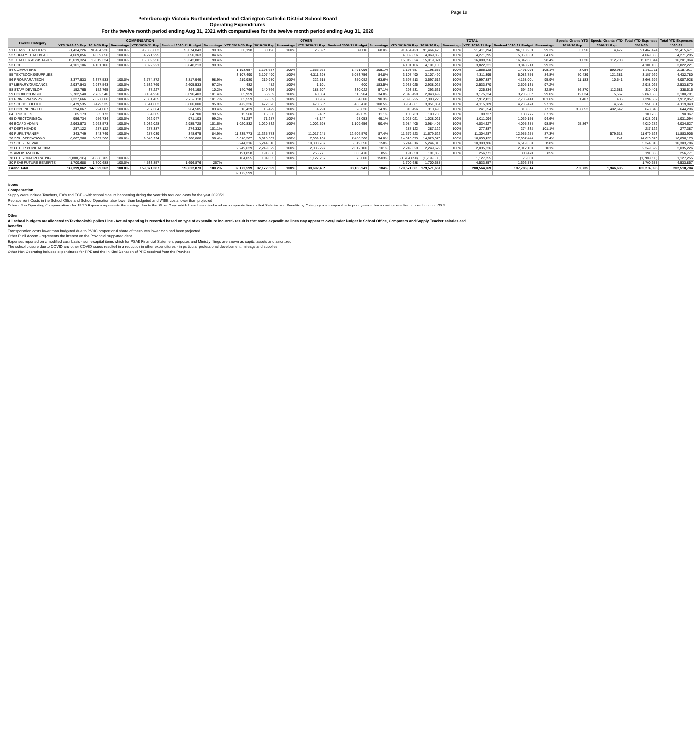Page 18
Peterborough Victoria Northumberland and Clarington Catholic District School Board
Operating Expenditures
For the twelve month period ending Aug 31, 2021 with comparatives for the twelve month period ending Aug 31, 2020
| Overall Category | COMPENSATION | | | | | | OTHER | | | | | | TOTAL | | | | | | Special Grants YTD | Special Grants YTD | Total YTD Expenses | Total YTD Expenses |
| --- | --- | --- | --- | --- | --- | --- | --- | --- | --- | --- | --- | --- | --- | --- | --- | --- | --- | --- | --- | --- | --- | --- |
| | YTD 2019-20 Exp | 2019-20 Exp | Percentage | YTD 2020-21 Exp | Revised 2020-21 Budget | Percentage | YTD 2019-20 Exp | 2019-20 Exp | Percentage | YTD 2020-21 Exp | Revised 2020-21 Budget | Percentage | YTD 2019-20 Exp | 2019-20 Exp | Percentage | YTD 2020-21 Exp | Revised 2020-21 Budget | Percentage | 2019-20 Exp | 2020-21 Exp | 2019-20 | 2020-21 |
| 51 CLASS. TEACHERS | 91,434,226 | 91,434,226 | 100.0% | 95,358,602 | 96,074,843 | 99.3% | 30,198 | 30,198 | 100% | 26,592 | 39,116 | 68.0% | 91,464,423 | 91,464,423 | 100% | 95,411,194 | 96,113,959 | 99.3% | 3,050 | 4,477 | 91,467,474 | 95,415,671 |
| 52 SUPPLY TEACH/EACE | 4,069,856 | 4,069,856 | 100.0% | 4,271,295 | 5,050,363 | 84.6% | | | | | | | 4,069,856 | 4,069,856 | 100% | 4,271,295 | 5,050,363 | 84.6% | | | 4,069,856 | 4,271,295 |
| 53 TEACHER ASSISTANTS | 15,019,324 | 15,019,324 | 100.0% | 16,089,256 | 16,342,881 | 98.4% | | | | | | | 15,019,324 | 15,019,324 | 100% | 16,089,256 | 16,342,881 | 98.4% | 1,020 | 112,708 | 15,020,344 | 16,201,964 |
| 53 ECE | 4,101,106 | 4,101,106 | 100.0% | 3,822,221 | 3,848,213 | 99.3% | | | | | | | 4,101,106 | 4,101,106 | 100% | 3,822,221 | 3,848,213 | 99.3% | | | 4,101,106 | 3,822,221 |
| 54 COMPUTERS | | | | | | | 1,198,657 | 1,198,657 | 100% | 1,566,928 | 1,491,096 | 105.1% | 1,198,657 | 1,198,657 | 100% | 1,566,928 | 1,491,096 | 105.1% | 3,054 | 590,989 | 1,201,711 | 2,157,917 |
| 55 TEXTBOOKS/SUPPLIES | | | | | | | 3,107,490 | 3,107,490 | 100% | 4,311,399 | 5,083,756 | 84.8% | 3,107,490 | 3,107,490 | 100% | 4,311,399 | 5,083,756 | 84.8% | 50,439 | 121,381 | 3,157,929 | 4,432,780 |
| 56 PROF/PARA TECH | 3,377,533 | 3,377,533 | 100.0% | 3,774,872 | 3,817,949 | 98.9% | 219,980 | 219,980 | 100% | 222,515 | 350,052 | 63.6% | 3,597,513 | 3,597,513 | 100% | 3,997,387 | 4,168,001 | 95.9% | 11,183 | 10,541 | 3,608,696 | 4,007,928 |
| 57 LIBRARY/GUIDANCE | 2,937,543 | 2,937,543 | 100.0% | 2,532,769 | 2,605,533 | 97.2% | 482 | 482 | 100% | 1,101 | 600 | 183.5% | 2,938,025 | 2,938,025 | 100% | 2,533,870 | 2,606,133 | 97.2% | | | 2,938,025 | 2,533,870 |
| 58 STAFF DEVELOP | 152,765 | 152,765 | 100.0% | 37,227 | 364,198 | 10.2% | 140,766 | 140,766 | 100% | 188,607 | 330,022 | 57.1% | 293,531 | 293,531 | 100% | 225,834 | 694,220 | 32.5% | 86,870 | 112,681 | 380,401 | 338,515 |
| 59 COORD/CONSULT | 2,782,540 | 2,782,540 | 100.0% | 3,134,920 | 3,090,403 | 101.4% | 65,959 | 65,959 | 100% | 40,304 | 115,904 | 34.8% | 2,848,499 | 2,848,499 | 100% | 3,175,224 | 3,206,307 | 99.0% | 12,034 | 5,567 | 2,860,533 | 3,180,791 |
| 61 PRINCIPALS/VPS | 7,327,666 | 7,327,666 | 100.0% | 7,881,435 | 7,752,118 | 101.7% | 65,559 | 65,559 | 100% | 30,986 | 34,300 | 90.3% | 7,393,225 | 7,393,225 | 100% | 7,912,421 | 7,786,418 | 101.6% | 1,407 | 436 | 7,394,632 | 7,912,857 |
| 62 SCHOOL OFFICE | 3,479,535 | 3,479,535 | 100.0% | 3,641,602 | 3,800,000 | 95.8% | 472,326 | 472,326 | 100% | 473,687 | 436,478 | 108.5% | 3,951,861 | 3,951,861 | 100% | 4,115,289 | 4,236,478 | 97.1% | | 4,654 | 3,951,861 | 4,119,943 |
| 63 CONTINUING ED | 294,067 | 294,067 | 100.0% | 237,364 | 284,505 | 83.4% | 16,429 | 16,429 | 100% | 4,290 | 28,826 | 14.9% | 310,496 | 310,496 | 100% | 241,654 | 313,331 | 77.1% | 337,852 | 402,642 | 648,348 | 644,296 |
| 64 TRUSTEES | 85,173 | 85,173 | 100.0% | 84,305 | 84,700 | 99.5% | 15,560 | 15,560 | 100% | 5,432 | 49,075 | 11.1% | 100,733 | 100,733 | 100% | 89,737 | 133,775 | 67.1% | | | 100,733 | 90,367 |
| 65 DIRECTORS/SOs | 956,734 | 956,734 | 100.0% | 962,947 | 971,103 | 99.2% | 71,287 | 71,287 | 100% | 48,147 | 98,053 | 49.1% | 1,028,021 | 1,028,021 | 100% | 1,011,094 | 1,069,156 | 94.6% | | | 1,028,021 | 1,031,094 |
| 66 BOARD ADMIN | 2,963,573 | 2,963,573 | 100.0% | 3,032,028 | 2,985,728 | 101.6% | 1,020,832 | 1,020,832 | 100% | 1,002,599 | 1,109,656 | 90.4% | 3,984,405 | 3,984,405 | 100% | 4,034,627 | 4,095,384 | 98.5% | 95,867 | | 4,080,272 | 4,034,627 |
| 67 DEPT HEADS | 287,122 | 287,122 | 100.0% | 277,387 | 274,332 | 101.1% | | | | | | | 287,122 | 287,122 | 100% | 277,387 | 274,332 | 101.1% | | | 287,122 | 277,387 |
| 69 PUPIL TRANSP | 343,749 | 343,749 | 100.0% | 287,039 | 348,675 | 84.9% | 11,335,773 | 11,335,773 | 100% | 11,017,248 | 12,606,579 | 87.4% | 11,679,523 | 11,679,523 | 100% | 11,304,287 | 12,955,254 | 87.3% | | 579,618 | 11,679,523 | 11,883,905 |
| 70 SCH OPERATIONS | 8,007,566 | 8,007,566 | 100.0% | 9,846,224 | 10,208,880 | 96.4% | 6,618,507 | 6,618,507 | 100% | 7,009,208 | 7,458,568 | 94.0% | 14,626,073 | 14,626,073 | 100% | 16,855,432 | 17,667,448 | 95.4% | | 741 | 14,626,073 | 16,856,173 |
| 71 SCH RENEWAL | | | | | | | 5,244,316 | 5,244,316 | 100% | 10,303,786 | 6,519,350 | 158% | 5,244,316 | 5,244,316 | 100% | 10,303,786 | 6,519,350 | 158% | | | 5,244,316 | 10,303,786 |
| 72 OTHER PUPIL ACCOM | | | | | | | 2,249,629 | 2,249,629 | 100% | 2,035,226 | 2,012,100 | 101% | 2,249,629 | 2,249,629 | 100% | 2,035,226 | 2,012,100 | 101% | | | 2,249,629 | 2,035,226 |
| 75 AMORTIZATION | | | | | | | 191,858 | 191,858 | 100% | 256,771 | 303,470 | 85% | 191,858 | 191,858 | 100% | 256,771 | 303,470 | 85% | | | 191,858 | 256,771 |
| 78 OTH NON-OPERATING | (1,888,705) | -1,888,705 | 100.0% | | | | 104,055 | 104,055 | 100% | 1,127,255 | 75,000 | 1503% | (1,784,650) | (1,784,650) | | 1,127,255 | 75,000 | | | | (1,784,650) | 1,127,255 |
| 80 PSAB FUTURE BENEFITS | 1,700,688 | 1,700,688 | 100.0% | 4,533,857 | 1,696,876 | 267% | | | | | | | 1,700,688 | 1,700,688 | | 4,533,857 | 1,696,876 | | | | 1,700,688 | 4,533,857 |
| Grand Total | 147,399,062 | 147,399,062 | 100.0% | 159,871,387 | 159,622,873 | 100.2% | 32,172,599 | 32,172,599 | 100% | 39,692,482 | 38,163,941 | 104% | 179,571,661 | 179,571,661 | | 200,564,069 | 197,786,814 | | 702,735 | 1,946,635 | 180,274,396 | 202,510,704 |
| | | | | | | | 32,172,599 | | | | | | | | | | | | | | | |
Notes
Compensation
Supply costs include Teachers, EA's and ECE - with school closure happening during the year this reduced costs for the year 2020/21
Replacement Costs in the School Office and School Operation also lower than budgeted and WSIB costs lower than projected
Other - Non Operating Compensation - for 19/20 Expense represents the savings due to the Strike Days which have been disclosed on a separate line so that Salaries and Benefits by Category are comparable to prior years - these savings resulted in a reduction in GSN
Other
All school budgets are allocated to Textbooks/Supplies Line - Actual spending is recorded based on type of expenditure incurred- result is that some expenditure lines may appear to over/under budget ie School Office, Computers and Supply Teacher salaries and benefits
Transportation costs lower than budgeted due to PVNC proportional share of the routes lower than had been projected
Other Pupil Accom - represents the interest on the Provincial supported debt
Expenses reported on a modified cash basis - some capital items which for PSAB Financial Statement purposes and Ministry filings are shown as capital assets and amortized
The school closure due to COVID and other COVID issues resulted in a reduction in other expenditures - in particular professional development, mileage and supplies
Other Non Operating includes expenditures for PPE and the In Kind Donation of PPE received from the Province